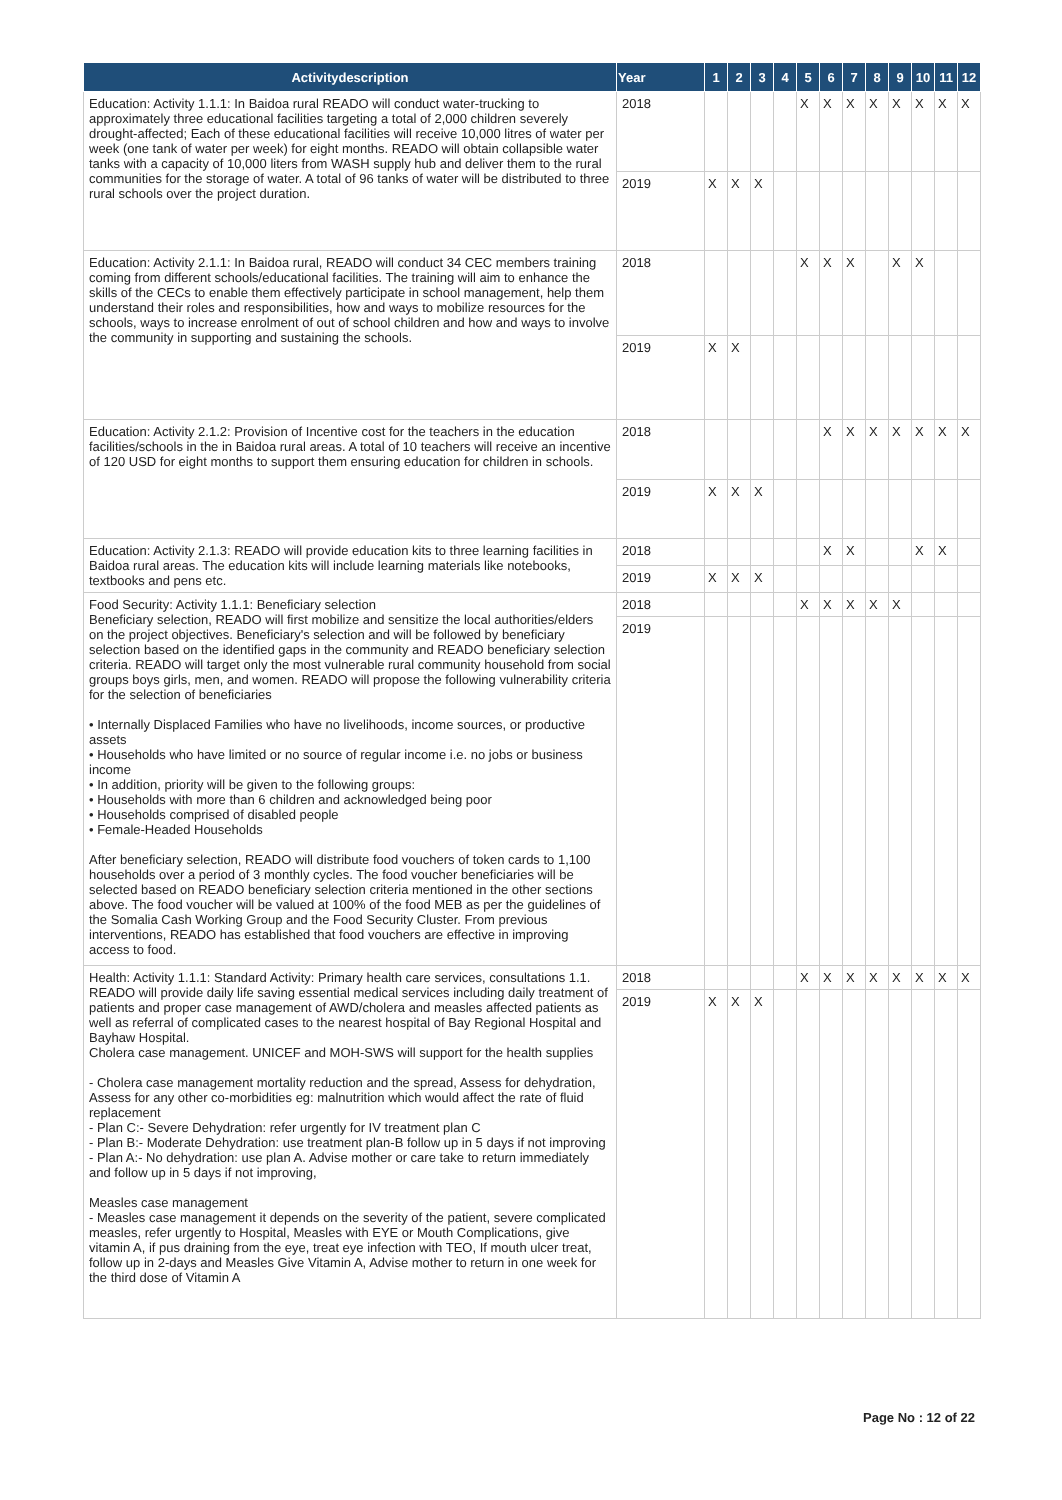| Activitydescription | Year | 1 | 2 | 3 | 4 | 5 | 6 | 7 | 8 | 9 | 10 | 11 | 12 |
| --- | --- | --- | --- | --- | --- | --- | --- | --- | --- | --- | --- | --- | --- |
| Education: Activity 1.1.1: In Baidoa rural READO will conduct water-trucking to approximately three educational facilities targeting a total of 2,000 children severely drought-affected; Each of these educational facilities will receive 10,000 litres of water per week (one tank of water per week) for eight months. READO will obtain collapsible water tanks with a capacity of 10,000 liters from WASH supply hub and deliver them to the rural communities for the storage of water. A total of 96 tanks of water will be distributed to three rural schools over the project duration. | 2018 | | | | | X | X | X | X | X | X | X | X |
| | 2019 | X | X | X | | | | | | | | | |
| Education: Activity 2.1.1: In Baidoa rural, READO will conduct 34 CEC members training coming from different schools/educational facilities. The training will aim to enhance the skills of the CECs to enable them effectively participate in school management, help them understand their roles and responsibilities, how and ways to mobilize resources for the schools, ways to increase enrolment of out of school children and how and ways to involve the community in supporting and sustaining the schools. | 2018 | | | | | X | X | X | | X | X | | |
| | 2019 | X | X | | | | | | | | | | |
| Education: Activity 2.1.2: Provision of Incentive cost for the teachers in the education facilities/schools in the in Baidoa rural areas. A total of 10 teachers will receive an incentive of 120 USD for eight months to support them ensuring education for children in schools. | 2018 | | | | | | X | X | X | X | X | X | X |
| | 2019 | X | X | X | | | | | | | | | |
| Education: Activity 2.1.3: READO will provide education kits to three learning facilities in Baidoa rural areas. The education kits will include learning materials like notebooks, textbooks and pens etc. | 2018 | | | | | | X | X | | | X | X | |
| | 2019 | X | X | X | | | | | | | | | |
| Food Security: Activity 1.1.1: Beneficiary selection Beneficiary selection, READO will first mobilize and sensitize the local authorities/elders on the project objectives. Beneficiary's selection and will be followed by beneficiary selection based on the identified gaps in the community and READO beneficiary selection criteria. READO will target only the most vulnerable rural community household from social groups boys girls, men, and women. READO will propose the following vulnerability criteria for the selection of beneficiaries • Internally Displaced Families who have no livelihoods, income sources, or productive assets • Households who have limited or no source of regular income i.e. no jobs or business income • In addition, priority will be given to the following groups: • Households with more than 6 children and acknowledged being poor • Households comprised of disabled people • Female-Headed Households After beneficiary selection, READO will distribute food vouchers of token cards to 1,100 households over a period of 3 monthly cycles. The food voucher beneficiaries will be selected based on READO beneficiary selection criteria mentioned in the other sections above. The food voucher will be valued at 100% of the food MEB as per the guidelines of the Somalia Cash Working Group and the Food Security Cluster. From previous interventions, READO has established that food vouchers are effective in improving access to food. | 2018 | | | | | X | X | X | X | X | | | |
| | 2019 | | | | | | | | | | | | |
| Health: Activity 1.1.1: Standard Activity: Primary health care services, consultations 1.1. READO will provide daily life saving essential medical services including daily treatment of patients and proper case management of AWD/cholera and measles affected patients as well as referral of complicated cases to the nearest hospital of Bay Regional Hospital and Bayhaw Hospital. Cholera case management. UNICEF and MOH-SWS will support for the health supplies - Cholera case management mortality reduction and the spread, Assess for dehydration, Assess for any other co-morbidities eg: malnutrition which would affect the rate of fluid replacement - Plan C:- Severe Dehydration: refer urgently for IV treatment plan C - Plan B:- Moderate Dehydration: use treatment plan-B follow up in 5 days if not improving - Plan A:- No dehydration: use plan A. Advise mother or care take to return immediately and follow up in 5 days if not improving, Measles case management - Measles case management it depends on the severity of the patient, severe complicated measles, refer urgently to Hospital, Measles with EYE or Mouth Complications, give vitamin A, if pus draining from the eye, treat eye infection with TEO, If mouth ulcer treat, follow up in 2-days and Measles Give Vitamin A, Advise mother to return in one week for the third dose of Vitamin A | 2018 | | | | | X | X | X | X | X | X | X | X |
| | 2019 | X | X | X | | | | | | | | | |
Page No : 12 of 22